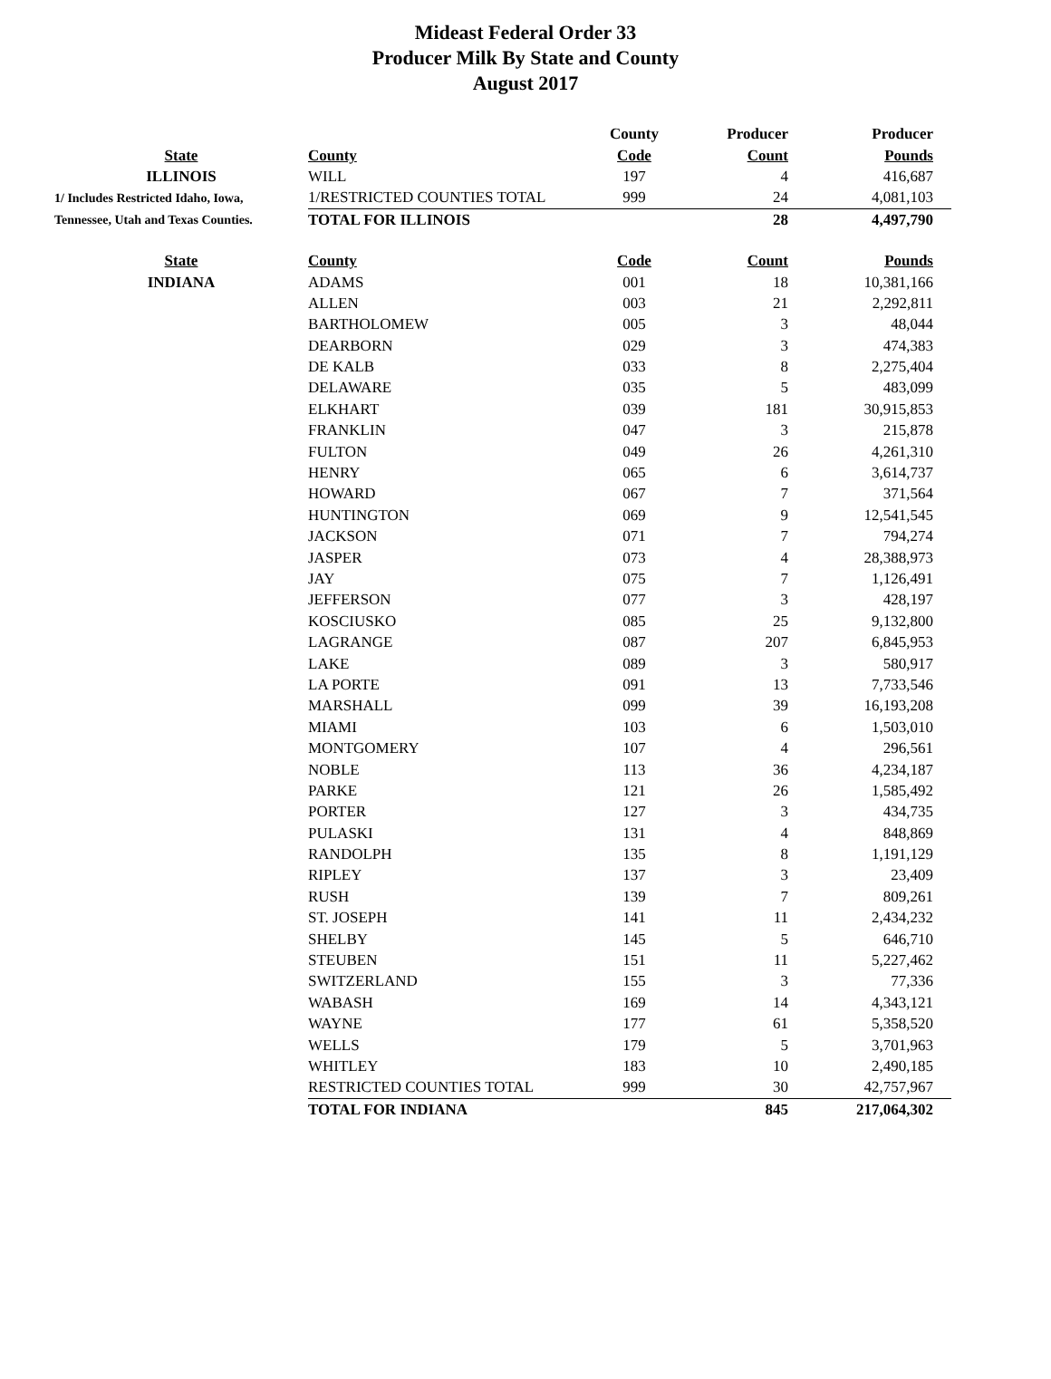Mideast Federal Order 33
Producer Milk By State and County
August 2017
| | | County | Producer | Producer |
| --- | --- | --- | --- | --- |
| State | County | Code | Count | Pounds |
| ILLINOIS | WILL | 197 | 4 | 416,687 |
| 1/ Includes Restricted Idaho, Iowa, | 1/RESTRICTED COUNTIES TOTAL | 999 | 24 | 4,081,103 |
| Tennessee, Utah and Texas Counties. | TOTAL FOR ILLINOIS | | 28 | 4,497,790 |
| State | County | Code | Count | Pounds |
| INDIANA | ADAMS | 001 | 18 | 10,381,166 |
| | ALLEN | 003 | 21 | 2,292,811 |
| | BARTHOLOMEW | 005 | 3 | 48,044 |
| | DEARBORN | 029 | 3 | 474,383 |
| | DE KALB | 033 | 8 | 2,275,404 |
| | DELAWARE | 035 | 5 | 483,099 |
| | ELKHART | 039 | 181 | 30,915,853 |
| | FRANKLIN | 047 | 3 | 215,878 |
| | FULTON | 049 | 26 | 4,261,310 |
| | HENRY | 065 | 6 | 3,614,737 |
| | HOWARD | 067 | 7 | 371,564 |
| | HUNTINGTON | 069 | 9 | 12,541,545 |
| | JACKSON | 071 | 7 | 794,274 |
| | JASPER | 073 | 4 | 28,388,973 |
| | JAY | 075 | 7 | 1,126,491 |
| | JEFFERSON | 077 | 3 | 428,197 |
| | KOSCIUSKO | 085 | 25 | 9,132,800 |
| | LAGRANGE | 087 | 207 | 6,845,953 |
| | LAKE | 089 | 3 | 580,917 |
| | LA PORTE | 091 | 13 | 7,733,546 |
| | MARSHALL | 099 | 39 | 16,193,208 |
| | MIAMI | 103 | 6 | 1,503,010 |
| | MONTGOMERY | 107 | 4 | 296,561 |
| | NOBLE | 113 | 36 | 4,234,187 |
| | PARKE | 121 | 26 | 1,585,492 |
| | PORTER | 127 | 3 | 434,735 |
| | PULASKI | 131 | 4 | 848,869 |
| | RANDOLPH | 135 | 8 | 1,191,129 |
| | RIPLEY | 137 | 3 | 23,409 |
| | RUSH | 139 | 7 | 809,261 |
| | ST. JOSEPH | 141 | 11 | 2,434,232 |
| | SHELBY | 145 | 5 | 646,710 |
| | STEUBEN | 151 | 11 | 5,227,462 |
| | SWITZERLAND | 155 | 3 | 77,336 |
| | WABASH | 169 | 14 | 4,343,121 |
| | WAYNE | 177 | 61 | 5,358,520 |
| | WELLS | 179 | 5 | 3,701,963 |
| | WHITLEY | 183 | 10 | 2,490,185 |
| | RESTRICTED COUNTIES TOTAL | 999 | 30 | 42,757,967 |
| | TOTAL FOR INDIANA | | 845 | 217,064,302 |